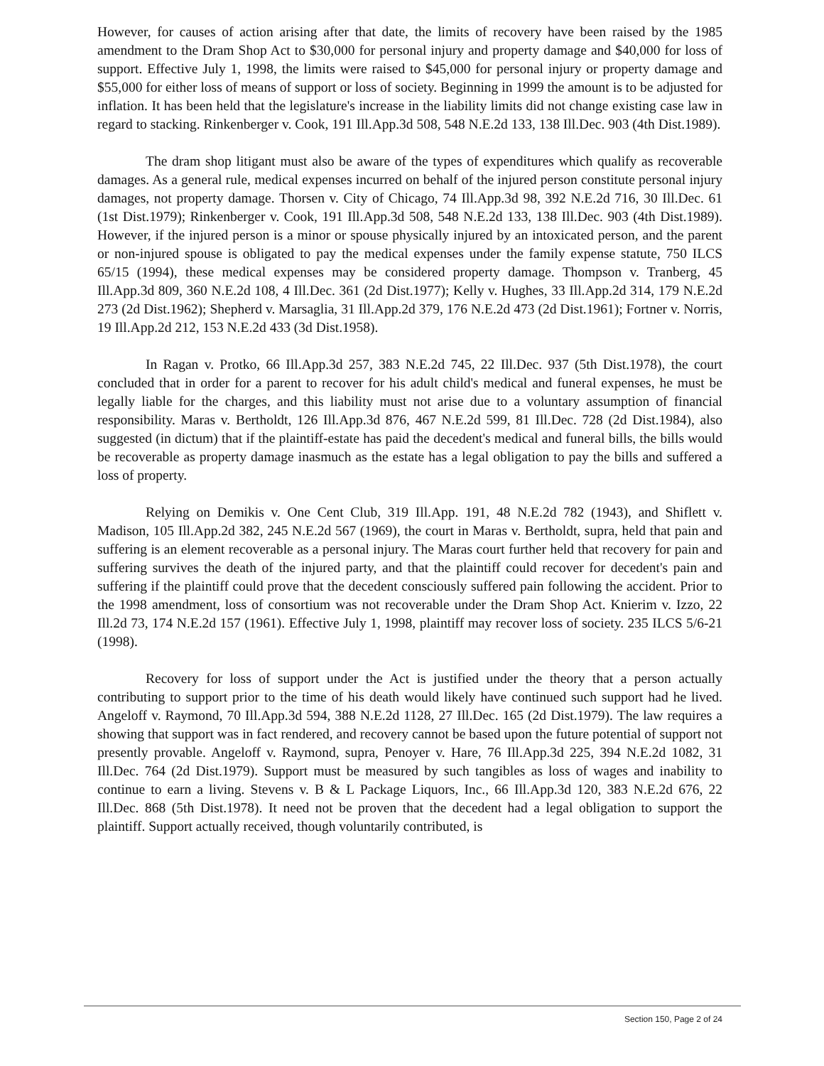However, for causes of action arising after that date, the limits of recovery have been raised by the 1985 amendment to the Dram Shop Act to $30,000 for personal injury and property damage and $40,000 for loss of support. Effective July 1, 1998, the limits were raised to $45,000 for personal injury or property damage and $55,000 for either loss of means of support or loss of society. Beginning in 1999 the amount is to be adjusted for inflation. It has been held that the legislature's increase in the liability limits did not change existing case law in regard to stacking. Rinkenberger v. Cook, 191 Ill.App.3d 508, 548 N.E.2d 133, 138 Ill.Dec. 903 (4th Dist.1989).
The dram shop litigant must also be aware of the types of expenditures which qualify as recoverable damages. As a general rule, medical expenses incurred on behalf of the injured person constitute personal injury damages, not property damage. Thorsen v. City of Chicago, 74 Ill.App.3d 98, 392 N.E.2d 716, 30 Ill.Dec. 61 (1st Dist.1979); Rinkenberger v. Cook, 191 Ill.App.3d 508, 548 N.E.2d 133, 138 Ill.Dec. 903 (4th Dist.1989). However, if the injured person is a minor or spouse physically injured by an intoxicated person, and the parent or non-injured spouse is obligated to pay the medical expenses under the family expense statute, 750 ILCS 65/15 (1994), these medical expenses may be considered property damage. Thompson v. Tranberg, 45 Ill.App.3d 809, 360 N.E.2d 108, 4 Ill.Dec. 361 (2d Dist.1977); Kelly v. Hughes, 33 Ill.App.2d 314, 179 N.E.2d 273 (2d Dist.1962); Shepherd v. Marsaglia, 31 Ill.App.2d 379, 176 N.E.2d 473 (2d Dist.1961); Fortner v. Norris, 19 Ill.App.2d 212, 153 N.E.2d 433 (3d Dist.1958).
In Ragan v. Protko, 66 Ill.App.3d 257, 383 N.E.2d 745, 22 Ill.Dec. 937 (5th Dist.1978), the court concluded that in order for a parent to recover for his adult child's medical and funeral expenses, he must be legally liable for the charges, and this liability must not arise due to a voluntary assumption of financial responsibility. Maras v. Bertholdt, 126 Ill.App.3d 876, 467 N.E.2d 599, 81 Ill.Dec. 728 (2d Dist.1984), also suggested (in dictum) that if the plaintiff-estate has paid the decedent's medical and funeral bills, the bills would be recoverable as property damage inasmuch as the estate has a legal obligation to pay the bills and suffered a loss of property.
Relying on Demikis v. One Cent Club, 319 Ill.App. 191, 48 N.E.2d 782 (1943), and Shiflett v. Madison, 105 Ill.App.2d 382, 245 N.E.2d 567 (1969), the court in Maras v. Bertholdt, supra, held that pain and suffering is an element recoverable as a personal injury. The Maras court further held that recovery for pain and suffering survives the death of the injured party, and that the plaintiff could recover for decedent's pain and suffering if the plaintiff could prove that the decedent consciously suffered pain following the accident. Prior to the 1998 amendment, loss of consortium was not recoverable under the Dram Shop Act. Knierim v. Izzo, 22 Ill.2d 73, 174 N.E.2d 157 (1961). Effective July 1, 1998, plaintiff may recover loss of society. 235 ILCS 5/6-21 (1998).
Recovery for loss of support under the Act is justified under the theory that a person actually contributing to support prior to the time of his death would likely have continued such support had he lived. Angeloff v. Raymond, 70 Ill.App.3d 594, 388 N.E.2d 1128, 27 Ill.Dec. 165 (2d Dist.1979). The law requires a showing that support was in fact rendered, and recovery cannot be based upon the future potential of support not presently provable. Angeloff v. Raymond, supra, Penoyer v. Hare, 76 Ill.App.3d 225, 394 N.E.2d 1082, 31 Ill.Dec. 764 (2d Dist.1979). Support must be measured by such tangibles as loss of wages and inability to continue to earn a living. Stevens v. B & L Package Liquors, Inc., 66 Ill.App.3d 120, 383 N.E.2d 676, 22 Ill.Dec. 868 (5th Dist.1978). It need not be proven that the decedent had a legal obligation to support the plaintiff. Support actually received, though voluntarily contributed, is
Section 150, Page 2 of 24